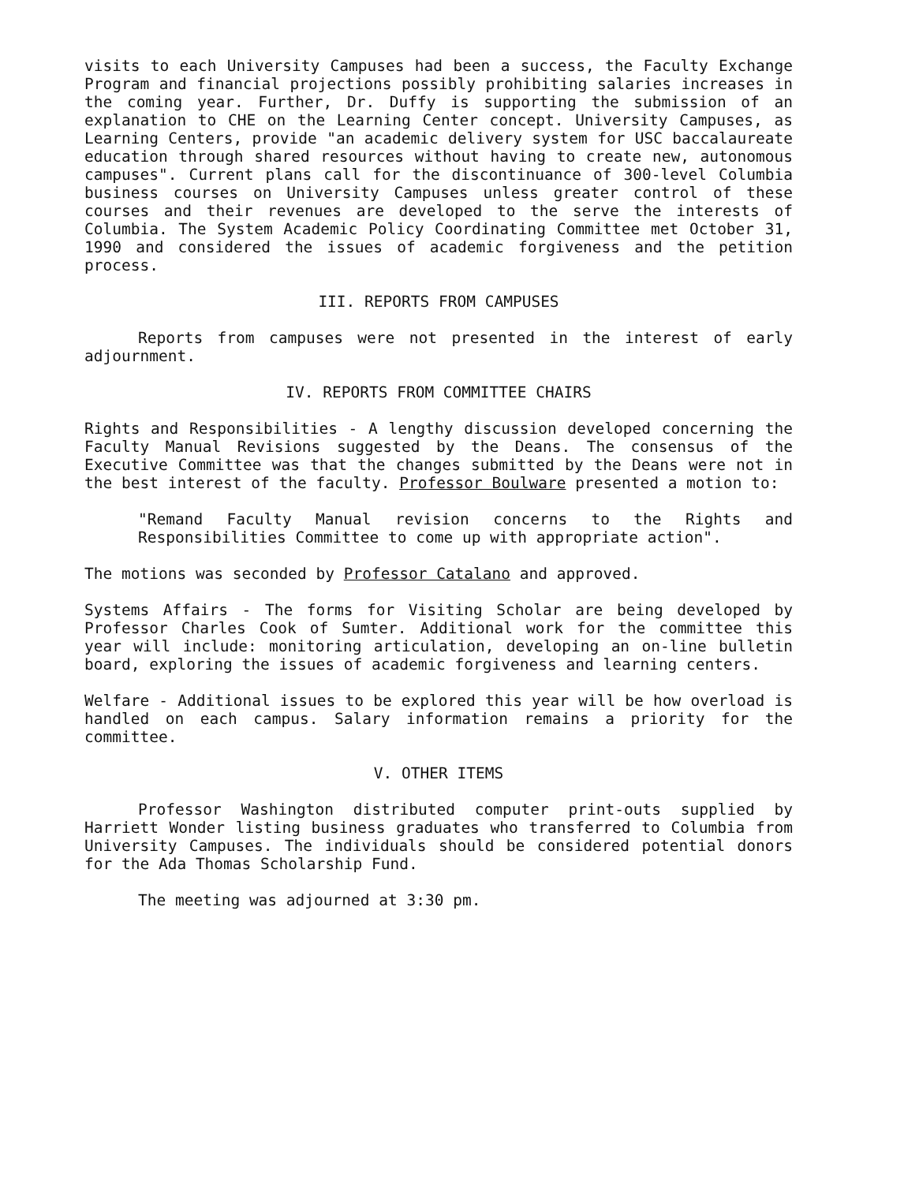visits to each University Campuses had been a success, the Faculty Exchange Program and financial projections possibly prohibiting salaries increases in the coming year. Further, Dr. Duffy is supporting the submission of an explanation to CHE on the Learning Center concept. University Campuses, as Learning Centers, provide "an academic delivery system for USC baccalaureate education through shared resources without having to create new, autonomous campuses". Current plans call for the discontinuance of 300-level Columbia business courses on University Campuses unless greater control of these courses and their revenues are developed to the serve the interests of Columbia. The System Academic Policy Coordinating Committee met October 31, 1990 and considered the issues of academic forgiveness and the petition process.
III. REPORTS FROM CAMPUSES
Reports from campuses were not presented in the interest of early adjournment.
IV. REPORTS FROM COMMITTEE CHAIRS
Rights and Responsibilities - A lengthy discussion developed concerning the Faculty Manual Revisions suggested by the Deans. The consensus of the Executive Committee was that the changes submitted by the Deans were not in the best interest of the faculty. Professor Boulware presented a motion to:
"Remand Faculty Manual revision concerns to the Rights and Responsibilities Committee to come up with appropriate action".
The motions was seconded by Professor Catalano and approved.
Systems Affairs - The forms for Visiting Scholar are being developed by Professor Charles Cook of Sumter. Additional work for the committee this year will include: monitoring articulation, developing an on-line bulletin board, exploring the issues of academic forgiveness and learning centers.
Welfare - Additional issues to be explored this year will be how overload is handled on each campus. Salary information remains a priority for the committee.
V. OTHER ITEMS
Professor Washington distributed computer print-outs supplied by Harriett Wonder listing business graduates who transferred to Columbia from University Campuses. The individuals should be considered potential donors for the Ada Thomas Scholarship Fund.
The meeting was adjourned at 3:30 pm.